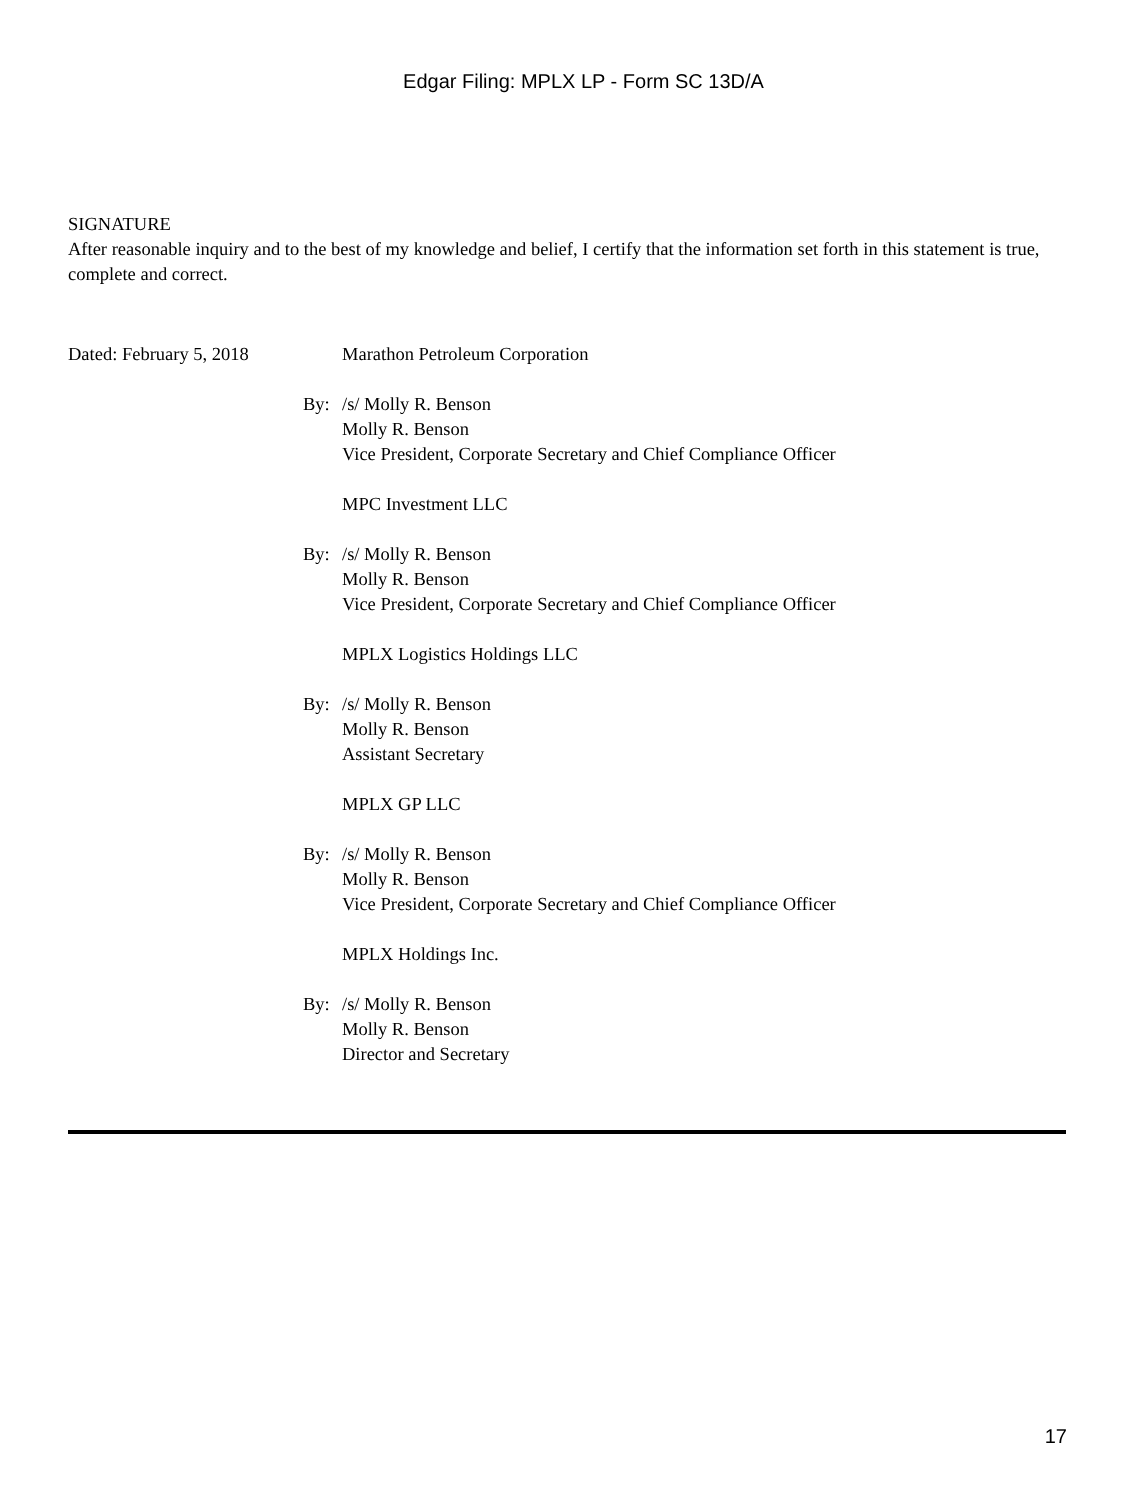Edgar Filing: MPLX LP - Form SC 13D/A
SIGNATURE
After reasonable inquiry and to the best of my knowledge and belief, I certify that the information set forth in this statement is true, complete and correct.
| Dated: February 5, 2018 | | Marathon Petroleum Corporation |
| | By: | /s/ Molly R. Benson |
| | | Molly R. Benson |
| | | Vice President, Corporate Secretary and Chief Compliance Officer |
| | | MPC Investment LLC |
| | By: | /s/ Molly R. Benson |
| | | Molly R. Benson |
| | | Vice President, Corporate Secretary and Chief Compliance Officer |
| | | MPLX Logistics Holdings LLC |
| | By: | /s/ Molly R. Benson |
| | | Molly R. Benson |
| | | Assistant Secretary |
| | | MPLX GP LLC |
| | By: | /s/ Molly R. Benson |
| | | Molly R. Benson |
| | | Vice President, Corporate Secretary and Chief Compliance Officer |
| | | MPLX Holdings Inc. |
| | By: | /s/ Molly R. Benson |
| | | Molly R. Benson |
| | | Director and Secretary |
17